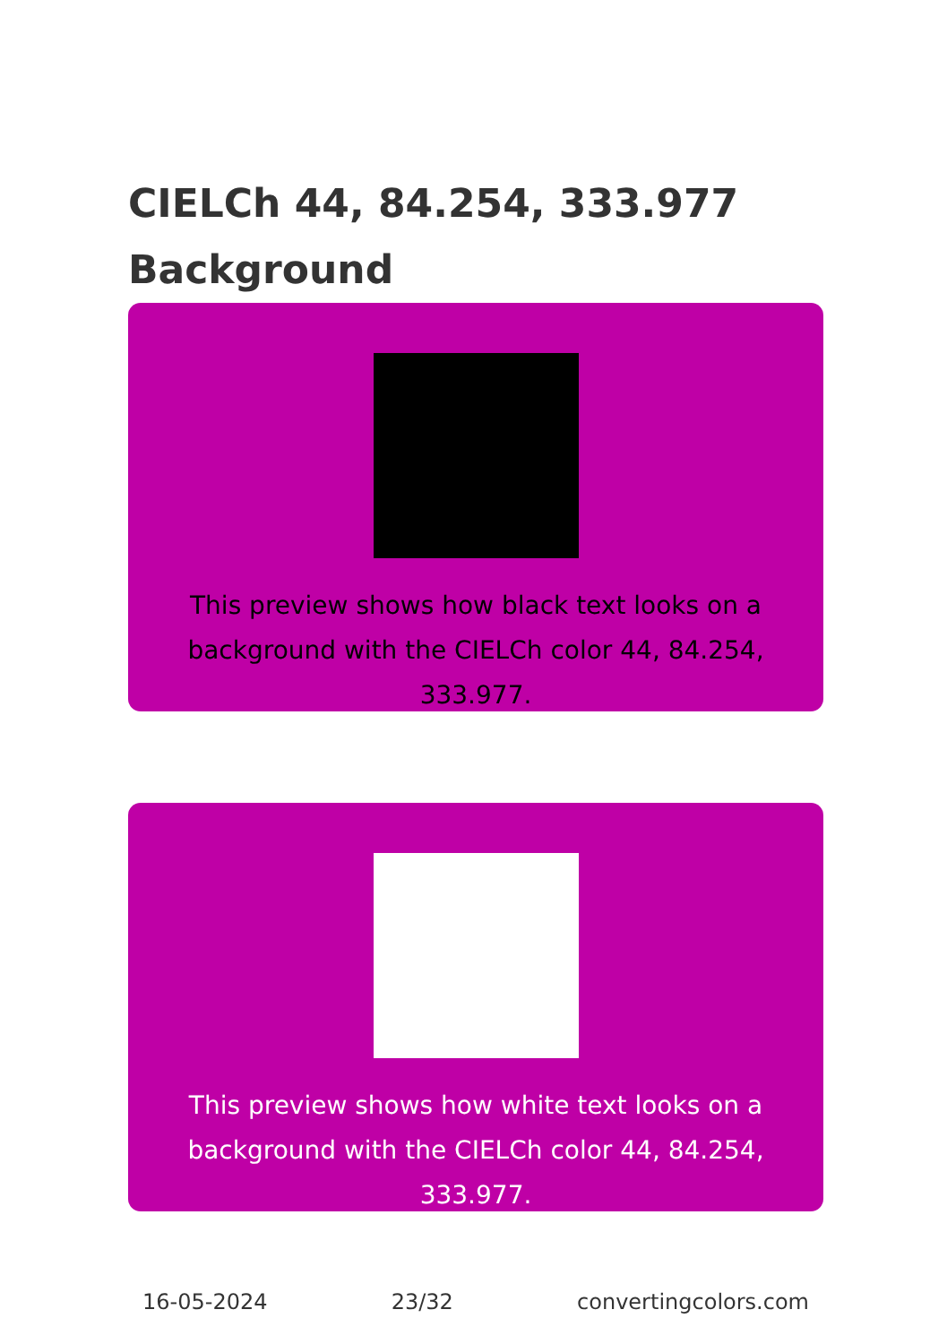CIELCh 44, 84.254, 333.977
Background
This preview shows how black text looks on a background with the CIELCh color 44, 84.254, 333.977.
This preview shows how white text looks on a background with the CIELCh color 44, 84.254, 333.977.
16-05-2024 23/32 convertingcolors.com